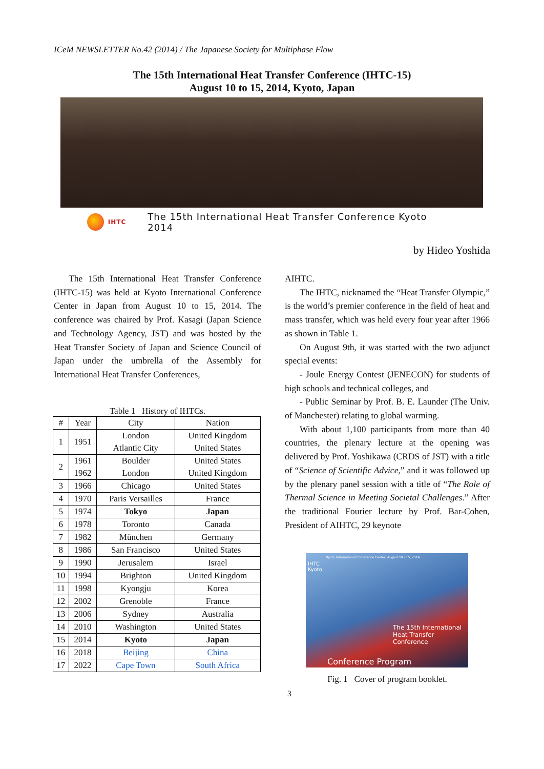ICeM NEWSLETTER No.42 (2014) / The Japanese Society for Multiphase Flow
The 15th International Heat Transfer Conference (IHTC-15)
August 10 to 15, 2014, Kyoto, Japan
IHTC The 15th International Heat Transfer Conference Kyoto 2014
by Hideo Yoshida
The 15th International Heat Transfer Conference (IHTC-15) was held at Kyoto International Conference Center in Japan from August 10 to 15, 2014. The conference was chaired by Prof. Kasagi (Japan Science and Technology Agency, JST) and was hosted by the Heat Transfer Society of Japan and Science Council of Japan under the umbrella of the Assembly for International Heat Transfer Conferences,
Table 1 History of IHTCs.
| # | Year | City | Nation |
| --- | --- | --- | --- |
| 1 | 1951 | London Atlantic City | United Kingdom United States |
| 2 | 1961 1962 | Boulder London | United States United Kingdom |
| 3 | 1966 | Chicago | United States |
| 4 | 1970 | Paris Versailles | France |
| 5 | 1974 | Tokyo | Japan |
| 6 | 1978 | Toronto | Canada |
| 7 | 1982 | München | Germany |
| 8 | 1986 | San Francisco | United States |
| 9 | 1990 | Jerusalem | Israel |
| 10 | 1994 | Brighton | United Kingdom |
| 11 | 1998 | Kyongju | Korea |
| 12 | 2002 | Grenoble | France |
| 13 | 2006 | Sydney | Australia |
| 14 | 2010 | Washington | United States |
| 15 | 2014 | Kyoto | Japan |
| 16 | 2018 | Beijing | China |
| 17 | 2022 | Cape Town | South Africa |
AIHTC.
The IHTC, nicknamed the “Heat Transfer Olympic,” is the world’s premier conference in the field of heat and mass transfer, which was held every four year after 1966 as shown in Table 1.
On August 9th, it was started with the two adjunct special events:
- Joule Energy Contest (JENECON) for students of high schools and technical colleges, and
- Public Seminar by Prof. B. E. Launder (The Univ. of Manchester) relating to global warming.
With about 1,100 participants from more than 40 countries, the plenary lecture at the opening was delivered by Prof. Yoshikawa (CRDS of JST) with a title of “Science of Scientific Advice,” and it was followed up by the plenary panel session with a title of “The Role of Thermal Science in Meeting Societal Challenges.” After the traditional Fourier lecture by Prof. Bar-Cohen, President of AIHTC, 29 keynote
Kyoto International Conference Center, August 10 - 15, 2014
IHTC
Kyoto
The 15th International
Heat Transfer Conference
Conference Program
Fig. 1 Cover of program booklet.
3